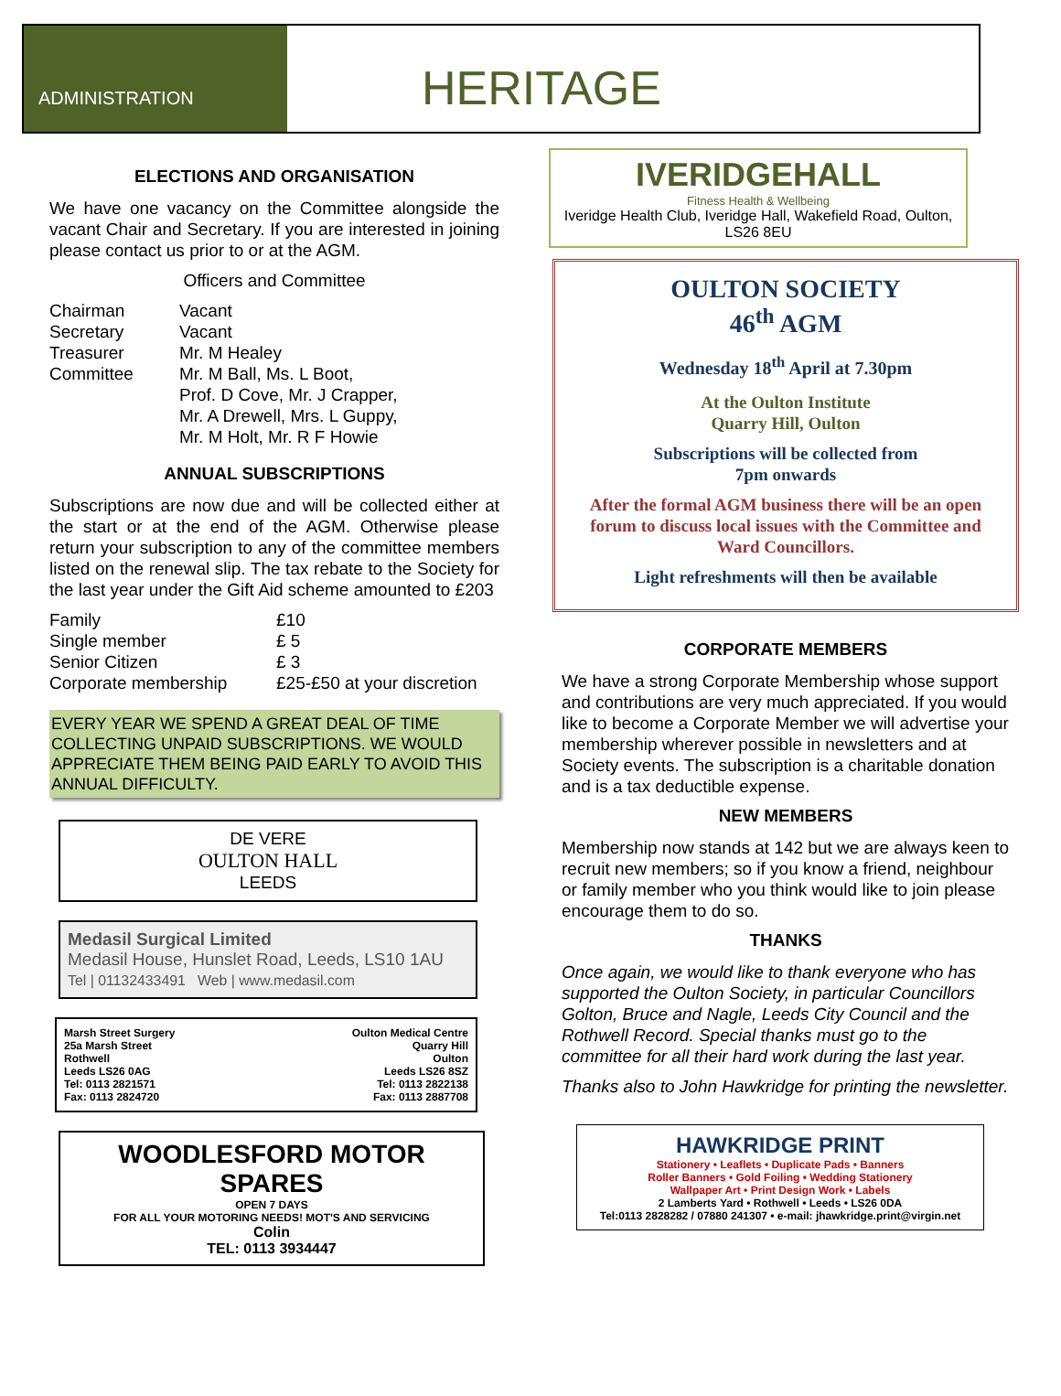ADMINISTRATION
HERITAGE
ELECTIONS AND ORGANISATION
We have one vacancy on the Committee alongside the vacant Chair and Secretary. If you are interested in joining please contact us prior to or at the AGM.
Officers and Committee
| Chairman | Vacant |
| Secretary | Vacant |
| Treasurer | Mr. M Healey |
| Committee | Mr. M Ball, Ms. L Boot, Prof. D Cove, Mr. J Crapper, Mr. A Drewell, Mrs. L Guppy, Mr. M Holt, Mr. R F Howie |
ANNUAL SUBSCRIPTIONS
Subscriptions are now due and will be collected either at the start or at the end of the AGM. Otherwise please return your subscription to any of the committee members listed on the renewal slip. The tax rebate to the Society for the last year under the Gift Aid scheme amounted to £203
| Family | £10 |
| Single member | £ 5 |
| Senior Citizen | £ 3 |
| Corporate membership | £25-£50 at your discretion |
EVERY YEAR WE SPEND A GREAT DEAL OF TIME COLLECTING UNPAID SUBSCRIPTIONS. WE WOULD APPRECIATE THEM BEING PAID EARLY TO AVOID THIS ANNUAL DIFFICULTY.
DE VERE
OULTON HALL
LEEDS
Medasil Surgical Limited
Medasil House, Hunslet Road, Leeds, LS10 1AU
Tel | 01132433491 Web | www.medasil.com
Marsh Street Surgery
25a Marsh Street
Rothwell
Leeds LS26 0AG
Tel: 0113 2821571
Fax: 0113 2824720
Oulton Medical Centre
Quarry Hill
Oulton
Leeds LS26 8SZ
Tel: 0113 2822138
Fax: 0113 2887708
WOODLESFORD MOTOR SPARES
OPEN 7 DAYS
FOR ALL YOUR MOTORING NEEDS! MOT'S AND SERVICING
Colin
TEL: 0113 3934447
IVERIDGEHALL
Fitness Health & Wellbeing
Iveridge Health Club, Iveridge Hall, Wakefield Road, Oulton, LS26 8EU
OULTON SOCIETY
46<sup>th</sup> AGM
Wednesday 18<sup>th</sup> April at 7.30pm
At the Oulton Institute
Quarry Hill, Oulton
Subscriptions will be collected from
7pm onwards
After the formal AGM business there will be an open forum to discuss local issues with the Committee and Ward Councillors.
Light refreshments will then be available
CORPORATE MEMBERS
We have a strong Corporate Membership whose support and contributions are very much appreciated. If you would like to become a Corporate Member we will advertise your membership wherever possible in newsletters and at Society events. The subscription is a charitable donation and is a tax deductible expense.
NEW MEMBERS
Membership now stands at 142 but we are always keen to recruit new members; so if you know a friend, neighbour or family member who you think would like to join please encourage them to do so.
THANKS
Once again, we would like to thank everyone who has supported the Oulton Society, in particular Councillors Golton, Bruce and Nagle, Leeds City Council and the Rothwell Record. Special thanks must go to the committee for all their hard work during the last year.
Thanks also to John Hawkridge for printing the newsletter.
HAWKRIDGE PRINT
Stationery • Leaflets • Duplicate Pads • Banners
Roller Banners • Gold Foiling • Wedding Stationery
Wallpaper Art • Print Design Work • Labels
2 Lamberts Yard • Rothwell • Leeds • LS26 0DA
Tel:0113 2828282 / 07880 241307 • e-mail: jhawkridge.print@virgin.net